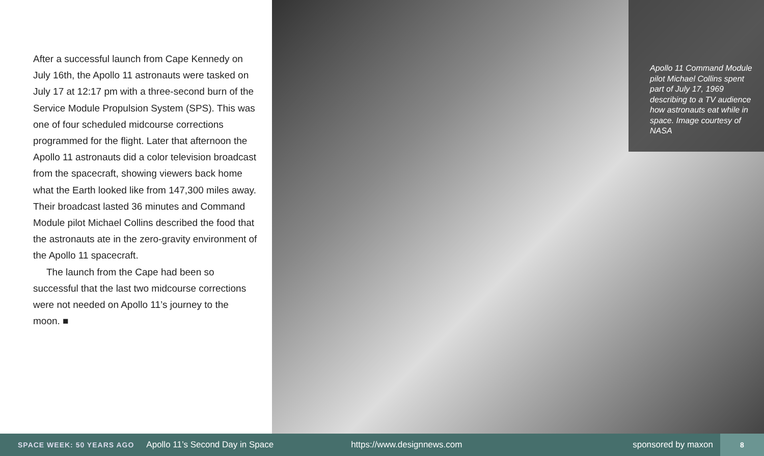After a successful launch from Cape Kennedy on July 16th, the Apollo 11 astronauts were tasked on July 17 at 12:17 pm with a three-second burn of the Service Module Propulsion System (SPS). This was one of four scheduled midcourse corrections programmed for the flight. Later that afternoon the Apollo 11 astronauts did a color television broadcast from the spacecraft, showing viewers back home what the Earth looked like from 147,300 miles away. Their broadcast lasted 36 minutes and Command Module pilot Michael Collins described the food that the astronauts ate in the zero-gravity environment of the Apollo 11 spacecraft.
The launch from the Cape had been so successful that the last two midcourse corrections were not needed on Apollo 11’s journey to the moon. ■
Apollo 11 Command Module pilot Michael Collins spent part of July 17, 1969 describing to a TV audience how astronauts eat while in space. Image courtesy of NASA
SPACE WEEK: 50 YEARS AGO Apollo 11’s Second Day in Space https://www.designnews.com sponsored by maxon 8